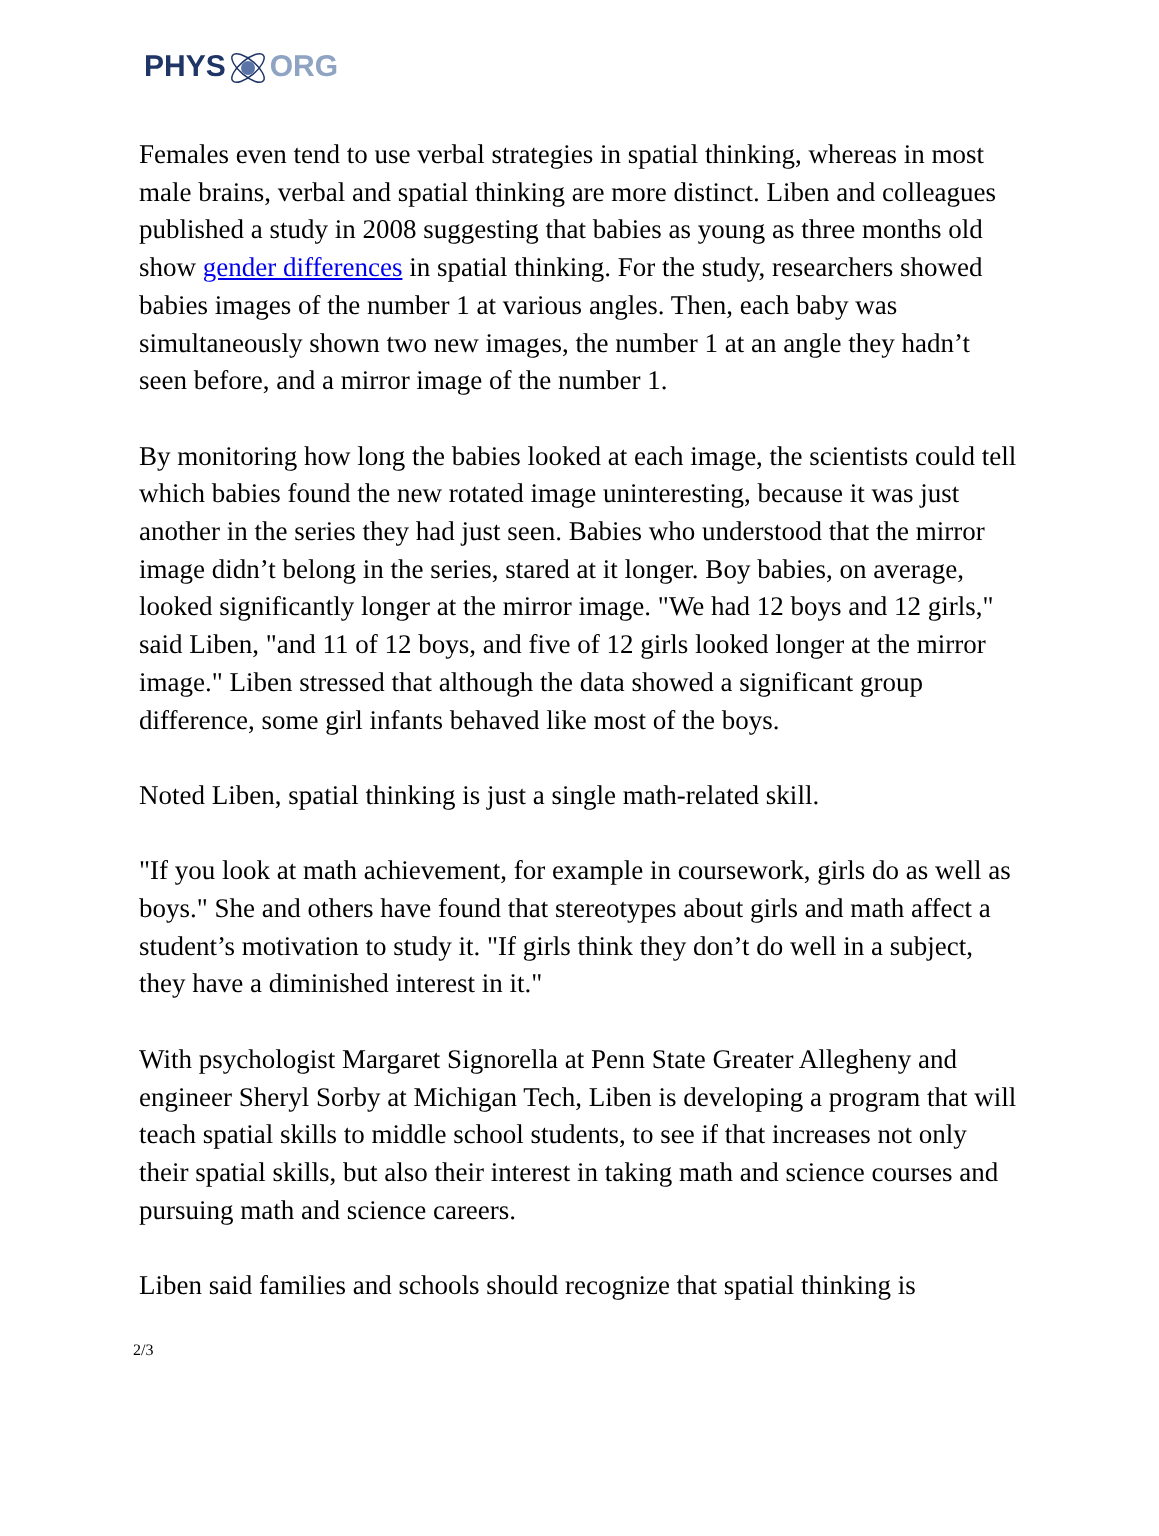PHYS ORG
Females even tend to use verbal strategies in spatial thinking, whereas in most male brains, verbal and spatial thinking are more distinct. Liben and colleagues published a study in 2008 suggesting that babies as young as three months old show gender differences in spatial thinking. For the study, researchers showed babies images of the number 1 at various angles. Then, each baby was simultaneously shown two new images, the number 1 at an angle they hadn’t seen before, and a mirror image of the number 1.
By monitoring how long the babies looked at each image, the scientists could tell which babies found the new rotated image uninteresting, because it was just another in the series they had just seen. Babies who understood that the mirror image didn’t belong in the series, stared at it longer. Boy babies, on average, looked significantly longer at the mirror image. "We had 12 boys and 12 girls," said Liben, "and 11 of 12 boys, and five of 12 girls looked longer at the mirror image." Liben stressed that although the data showed a significant group difference, some girl infants behaved like most of the boys.
Noted Liben, spatial thinking is just a single math-related skill.
"If you look at math achievement, for example in coursework, girls do as well as boys." She and others have found that stereotypes about girls and math affect a student’s motivation to study it. "If girls think they don’t do well in a subject, they have a diminished interest in it."
With psychologist Margaret Signorella at Penn State Greater Allegheny and engineer Sheryl Sorby at Michigan Tech, Liben is developing a program that will teach spatial skills to middle school students, to see if that increases not only their spatial skills, but also their interest in taking math and science courses and pursuing math and science careers.
Liben said families and schools should recognize that spatial thinking is
2/3